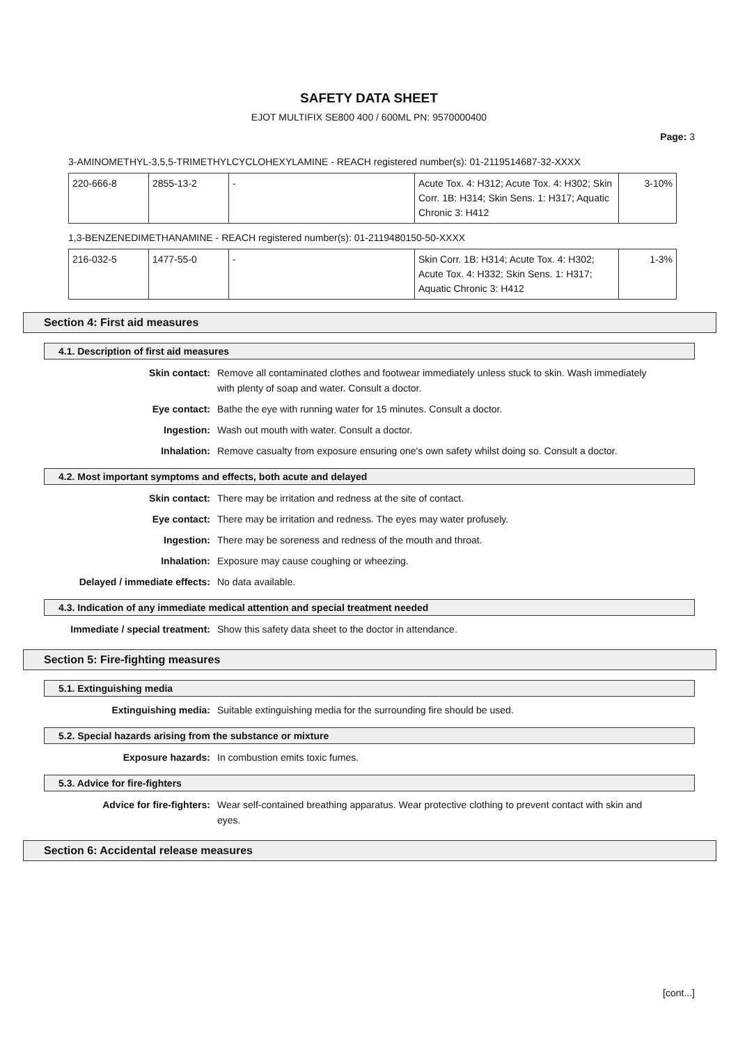SAFETY DATA SHEET
EJOT MULTIFIX SE800 400 / 600ML PN: 9570000400
Page: 3
3-AMINOMETHYL-3,5,5-TRIMETHYLCYCLOHEXYLAMINE - REACH registered number(s): 01-2119514687-32-XXXX
| 220-666-8 | 2855-13-2 | - | Acute Tox. 4: H312; Acute Tox. 4: H302; Skin Corr. 1B: H314; Skin Sens. 1: H317; Aquatic Chronic 3: H412 | 3-10% |
1,3-BENZENEDIMETHANAMINE - REACH registered number(s): 01-2119480150-50-XXXX
| 216-032-5 | 1477-55-0 | - | Skin Corr. 1B: H314; Acute Tox. 4: H302; Acute Tox. 4: H332; Skin Sens. 1: H317; Aquatic Chronic 3: H412 | 1-3% |
Section 4: First aid measures
4.1. Description of first aid measures
Skin contact: Remove all contaminated clothes and footwear immediately unless stuck to skin. Wash immediately with plenty of soap and water. Consult a doctor.
Eye contact: Bathe the eye with running water for 15 minutes. Consult a doctor.
Ingestion: Wash out mouth with water. Consult a doctor.
Inhalation: Remove casualty from exposure ensuring one's own safety whilst doing so. Consult a doctor.
4.2. Most important symptoms and effects, both acute and delayed
Skin contact: There may be irritation and redness at the site of contact.
Eye contact: There may be irritation and redness. The eyes may water profusely.
Ingestion: There may be soreness and redness of the mouth and throat.
Inhalation: Exposure may cause coughing or wheezing.
Delayed / immediate effects: No data available.
4.3. Indication of any immediate medical attention and special treatment needed
Immediate / special treatment: Show this safety data sheet to the doctor in attendance.
Section 5: Fire-fighting measures
5.1. Extinguishing media
Extinguishing media: Suitable extinguishing media for the surrounding fire should be used.
5.2. Special hazards arising from the substance or mixture
Exposure hazards: In combustion emits toxic fumes.
5.3. Advice for fire-fighters
Advice for fire-fighters: Wear self-contained breathing apparatus. Wear protective clothing to prevent contact with skin and eyes.
Section 6: Accidental release measures
[cont...]